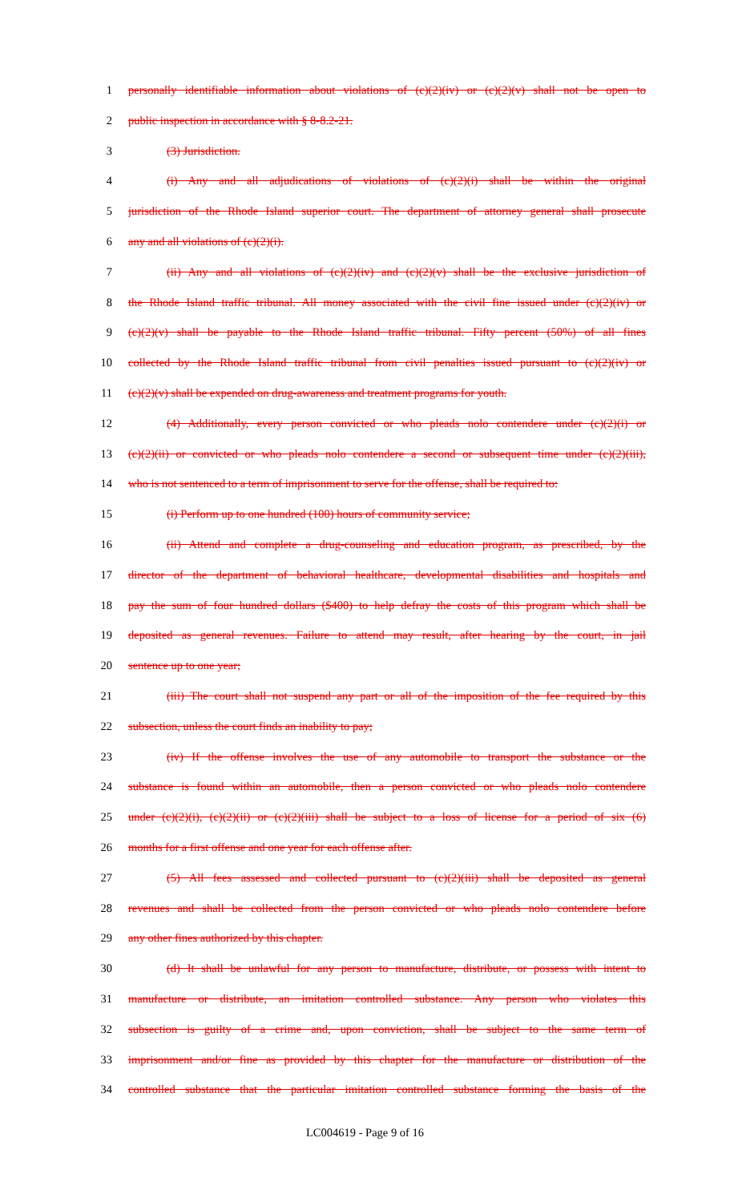1 personally identifiable information about violations of (c)(2)(iv) or (c)(2)(v) shall not be open to
2 public inspection in accordance with § 8-8.2-21.
3 (3) Jurisdiction.
4 (i) Any and all adjudications of violations of (c)(2)(i) shall be within the original
5 jurisdiction of the Rhode Island superior court. The department of attorney general shall prosecute
6 any and all violations of (c)(2)(i).
7 (ii) Any and all violations of (c)(2)(iv) and (c)(2)(v) shall be the exclusive jurisdiction of
8 the Rhode Island traffic tribunal. All money associated with the civil fine issued under (c)(2)(iv) or
9 (c)(2)(v) shall be payable to the Rhode Island traffic tribunal. Fifty percent (50%) of all fines
10 collected by the Rhode Island traffic tribunal from civil penalties issued pursuant to (c)(2)(iv) or
11 (c)(2)(v) shall be expended on drug-awareness and treatment programs for youth.
12 (4) Additionally, every person convicted or who pleads nolo contendere under (c)(2)(i) or
13 (c)(2)(ii) or convicted or who pleads nolo contendere a second or subsequent time under (c)(2)(iii),
14 who is not sentenced to a term of imprisonment to serve for the offense, shall be required to:
15 (i) Perform up to one hundred (100) hours of community service;
16 (ii) Attend and complete a drug-counseling and education program, as prescribed, by the
17 director of the department of behavioral healthcare, developmental disabilities and hospitals and
18 pay the sum of four hundred dollars ($400) to help defray the costs of this program which shall be
19 deposited as general revenues. Failure to attend may result, after hearing by the court, in jail
20 sentence up to one year;
21 (iii) The court shall not suspend any part or all of the imposition of the fee required by this
22 subsection, unless the court finds an inability to pay;
23 (iv) If the offense involves the use of any automobile to transport the substance or the
24 substance is found within an automobile, then a person convicted or who pleads nolo contendere
25 under (c)(2)(i), (c)(2)(ii) or (c)(2)(iii) shall be subject to a loss of license for a period of six (6)
26 months for a first offense and one year for each offense after.
27 (5) All fees assessed and collected pursuant to (c)(2)(iii) shall be deposited as general
28 revenues and shall be collected from the person convicted or who pleads nolo contendere before
29 any other fines authorized by this chapter.
30 (d) It shall be unlawful for any person to manufacture, distribute, or possess with intent to
31 manufacture or distribute, an imitation controlled substance. Any person who violates this
32 subsection is guilty of a crime and, upon conviction, shall be subject to the same term of
33 imprisonment and/or fine as provided by this chapter for the manufacture or distribution of the
34 controlled substance that the particular imitation controlled substance forming the basis of the
LC004619 - Page 9 of 16